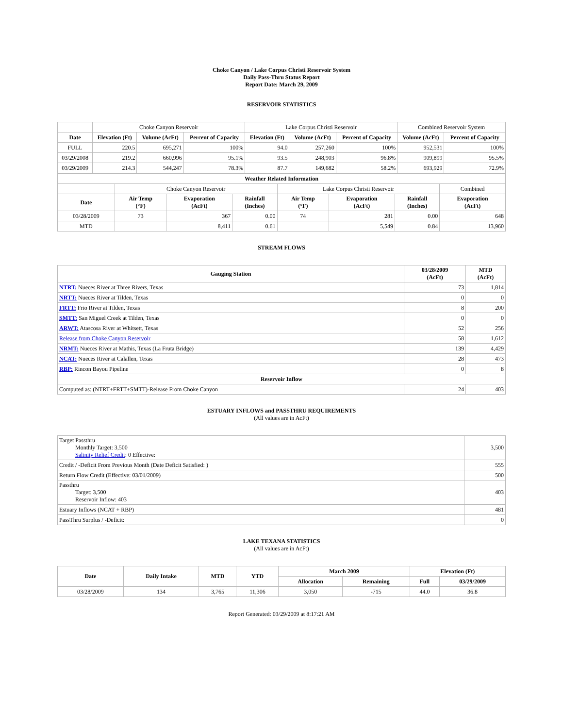Choke Canyon / Lake Corpus Christi Reservoir System
Daily Pass-Thru Status Report
Report Date: March 29, 2009
RESERVOIR STATISTICS
| | Choke Canyon Reservoir | | | Lake Corpus Christi Reservoir | | | Combined Reservoir System | |
| Date | Elevation (Ft) | Volume (AcFt) | Percent of Capacity | Elevation (Ft) | Volume (AcFt) | Percent of Capacity | Volume (AcFt) | Percent of Capacity |
| FULL | 220.5 | 695,271 | 100% | 94.0 | 257,260 | 100% | 952,531 | 100% |
| 03/29/2008 | 219.2 | 660,996 | 95.1% | 93.5 | 248,903 | 96.8% | 909,899 | 95.5% |
| 03/29/2009 | 214.3 | 544,247 | 78.3% | 87.7 | 149,682 | 58.2% | 693,929 | 72.9% |
| Weather Related Information | | | | | | | |
| --- | --- | --- | --- | --- | --- | --- | --- |
| | Choke Canyon Reservoir | | | Lake Corpus Christi Reservoir | | | Combined |
| Date | Air Temp (°F) | Evaporation (AcFt) | Rainfall (Inches) | Air Temp (°F) | Evaporation (AcFt) | Rainfall (Inches) | Evaporation (AcFt) |
| 03/28/2009 | 73 | 367 | 0.00 | 74 | 281 | 0.00 | 648 |
| MTD | | 8,411 | 0.61 | | 5,549 | 0.84 | 13,960 |
STREAM FLOWS
| Gauging Station | 03/28/2009 (AcFt) | MTD (AcFt) |
| --- | --- | --- |
| NTRT: Nueces River at Three Rivers, Texas | 73 | 1,814 |
| NRTT: Nueces River at Tilden, Texas | 0 | 0 |
| FRTT: Frio River at Tilden, Texas | 8 | 200 |
| SMTT: San Miguel Creek at Tilden, Texas | 0 | 0 |
| ARWT: Atascosa River at Whitsett, Texas | 52 | 256 |
| Release from Choke Canyon Reservoir | 58 | 1,612 |
| NRMT: Nueces River at Mathis, Texas (La Fruta Bridge) | 139 | 4,429 |
| NCAT: Nueces River at Calallen, Texas | 28 | 473 |
| RBP: Rincon Bayou Pipeline | 0 | 8 |
| Reservoir Inflow | | |
| Computed as: (NTRT+FRTT+SMTT)-Release From Choke Canyon | 24 | 403 |
ESTUARY INFLOWS and PASSTHRU REQUIREMENTS
(All values are in AcFt)
| Target Passthru Monthly Target: 3,500 Salinity Relief Credit : 0 Effective: | 3,500 |
| Credit / -Deficit From Previous Month (Date Deficit Satisfied: ) | 555 |
| Return Flow Credit (Effective: 03/01/2009) | 500 |
| Passthru Target: 3,500 Reservoir Inflow: 403 | 403 |
| Estuary Inflows (NCAT + RBP) | 481 |
| PassThru Surplus / -Deficit: | 0 |
LAKE TEXANA STATISTICS
(All values are in AcFt)
| Date | Daily Intake | MTD | YTD | March 2009 | | Elevation (Ft) | |
| --- | --- | --- | --- | --- | --- | --- | --- |
| | | | | Allocation | Remaining | Full | 03/29/2009 |
| 03/28/2009 | 134 | 3,765 | 11,306 | 3,050 | -715 | 44.0 | 36.8 |
Report Generated: 03/29/2009 at 8:17:21 AM